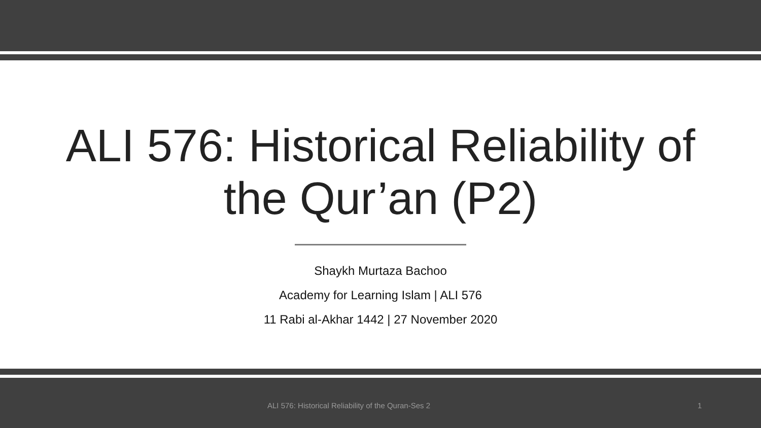ALI 576: Historical Reliability of
the Qur’an (P2)
Shaykh Murtaza Bachoo
Academy for Learning Islam | ALI 576
11 Rabi al-Akhar 1442 | 27 November 2020
ALI 576: Historical Reliability of the Quran-Ses 2
1